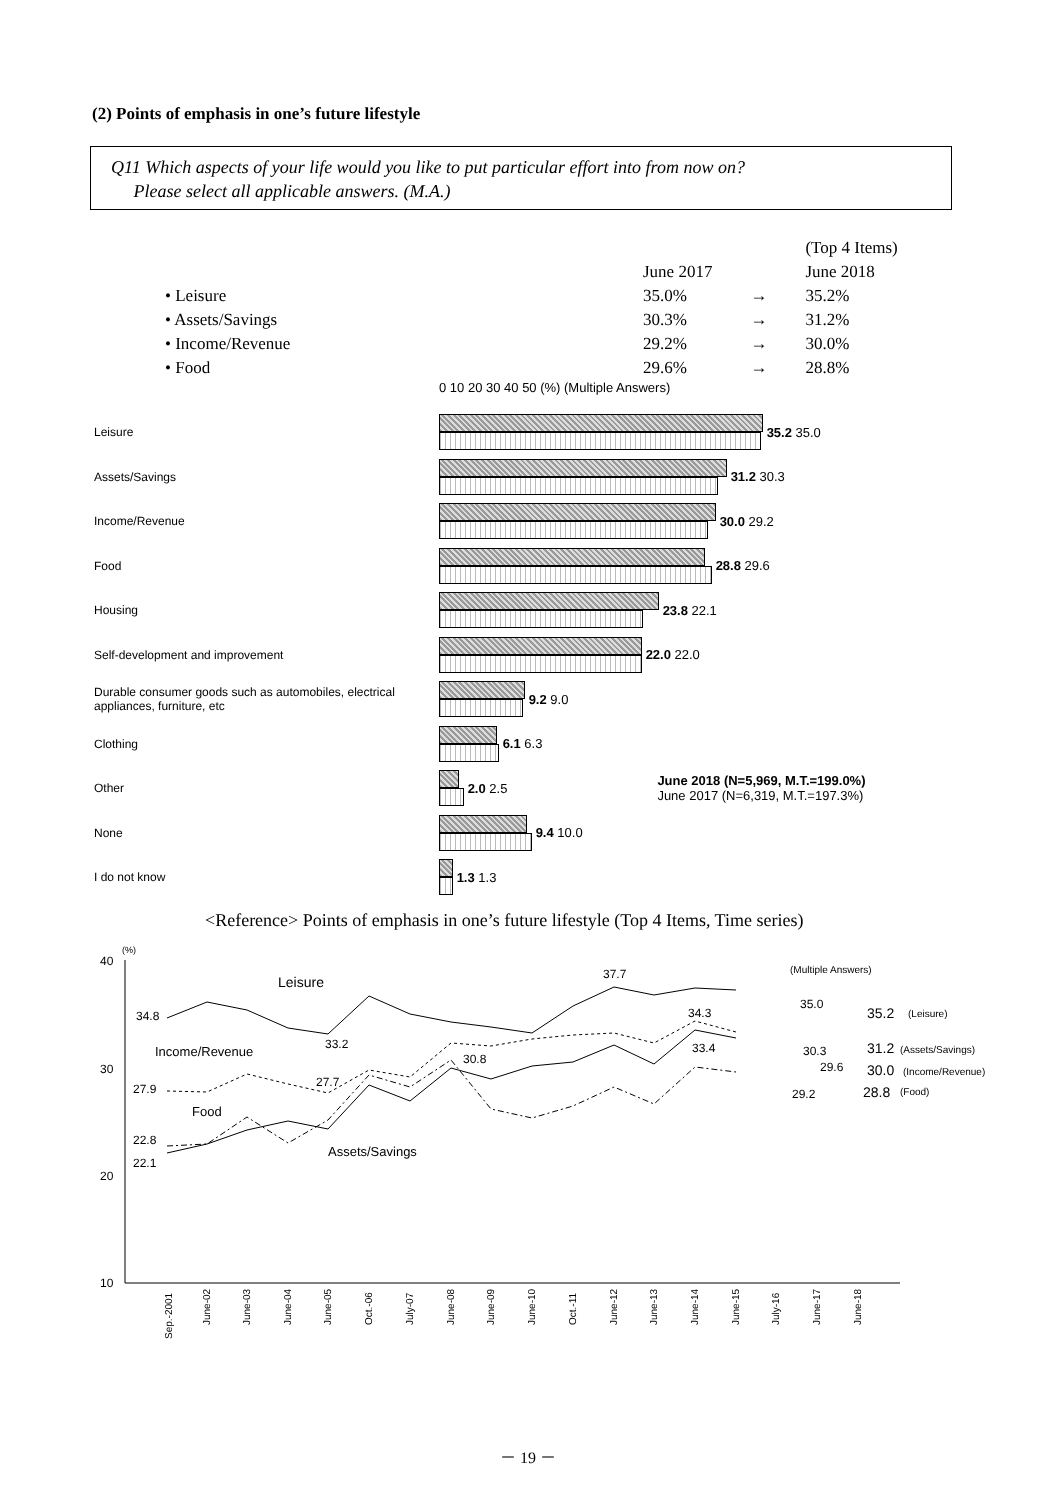(2) Points of emphasis in one’s future lifestyle
Q11 Which aspects of your life would you like to put particular effort into from now on?
Please select all applicable answers. (M.A.)
| | | | (Top 4 Items) |
| | June 2017 | | June 2018 |
| • Leisure | 35.0% | → | 35.2% |
| • Assets/Savings | 30.3% | → | 31.2% |
| • Income/Revenue | 29.2% | → | 30.0% |
| • Food | 29.6% | → | 28.8% |
0 10 20 30 40 50 (%) (Multiple Answers)
Leisure 35.2 35.0
Assets/Savings 31.2 30.3
Income/Revenue 30.0 29.2
Food 28.8 29.6
Housing 23.8 22.1
Self-development and improvement 22.0 22.0
Durable consumer goods such as automobiles, electrical appliances, furniture, etc
9.2 9.0
Clothing 6.1 6.3
Other 2.0 2.5 June 2018 (N=5,969, M.T.=199.0%)
June 2017 (N=6,319, M.T.=197.3%)
None 9.4 10.0
I do not know 1.3 1.3
<Reference> Points of emphasis in one’s future lifestyle (Top 4 Items, Time series)
40
30
20
10
(%)
(Multiple Answers)
34.8
33.2
37.7
34.3
33.4
30.8
27.7
27.9
22.8
22.1
Leisure
Income/Revenue
Food
Assets/Savings
35.0
35.2
(Leisure)
30.3
31.2
(Assets/Savings)
29.6
30.0
(Income/Revenue)
29.2
28.8
(Food)
Sep.-2001
June-02
June-03
June-04
June-05
Oct.-06
July-07
June-08
June-09
June-10
Oct.-11
June-12
June-13
June-14
June-15
July-16
June-17
June-18
－ 19 －